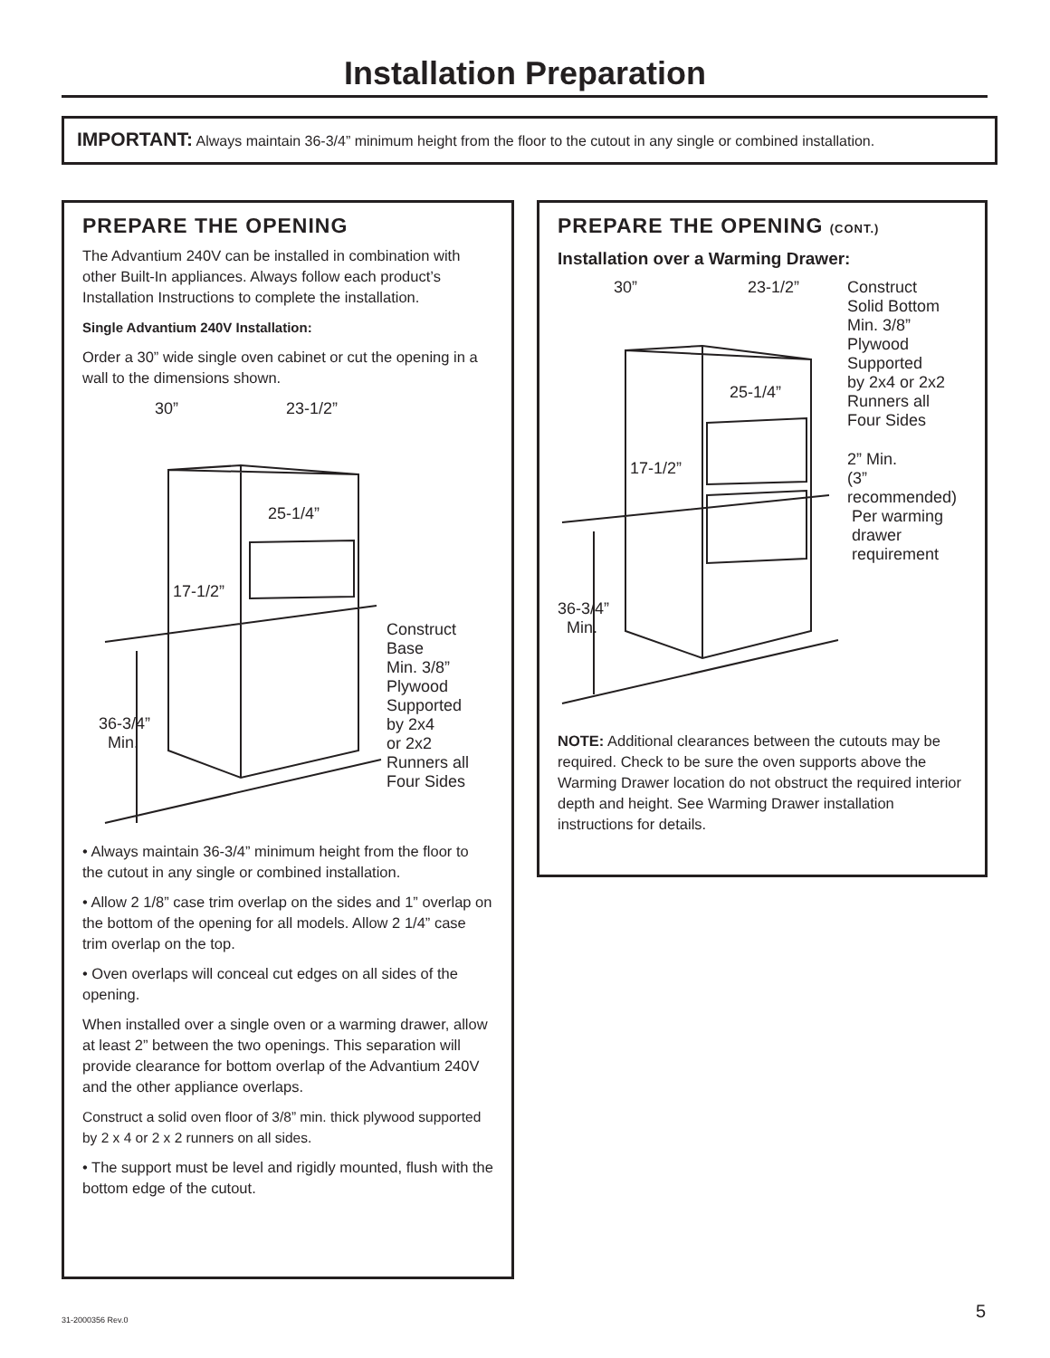Installation Preparation
IMPORTANT: Always maintain 36-3/4” minimum height from the floor to the cutout in any single or combined installation.
PREPARE THE OPENING
The Advantium 240V can be installed in combination with other Built-In appliances. Always follow each product’s Installation Instructions to complete the installation.
Single Advantium 240V Installation:
Order a 30” wide single oven cabinet or cut the opening in a wall to the dimensions shown.
30” 23-1/2”
25-1/4”
17-1/2”
36-3/4”
Min.
Construct
Base
Min. 3/8”
Plywood
Supported
by 2x4
or 2x2
Runners all
Four Sides
• Always maintain 36-3/4” minimum height from the floor to the cutout in any single or combined installation.
• Allow 2 1/8” case trim overlap on the sides and 1” overlap on the bottom of the opening for all models. Allow 2 1/4” case trim overlap on the top.
• Oven overlaps will conceal cut edges on all sides of the opening.
When installed over a single oven or a warming drawer, allow at least 2” between the two openings. This separation will provide clearance for bottom overlap of the Advantium 240V and the other appliance overlaps.
Construct a solid oven floor of 3/8” min. thick plywood supported by 2 x 4 or 2 x 2 runners on all sides.
• The support must be level and rigidly mounted, flush with the bottom edge of the cutout.
PREPARE THE OPENING (CONT.)
Installation over a Warming Drawer:
30” 23-1/2” Construct
Solid Bottom
Min. 3/8”
Plywood
Supported
by 2x4 or 2x2
Runners all
Four Sides
25-1/4”
17-1/2” 2” Min.
(3”
recommended)
Per warming
drawer
requirement
36-3/4”
Min.
NOTE: Additional clearances between the cutouts may be required. Check to be sure the oven supports above the Warming Drawer location do not obstruct the required interior depth and height. See Warming Drawer installation instructions for details.
31-2000356 Rev.0 5